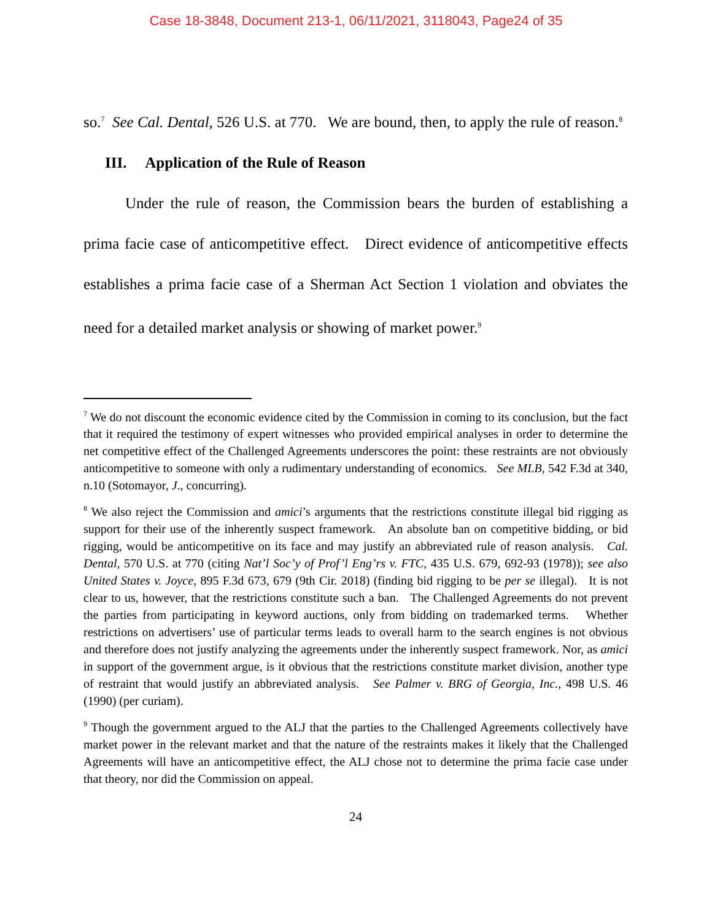Case 18-3848, Document 213-1, 06/11/2021, 3118043, Page24 of 35
so.<sup>7</sup> See Cal. Dental, 526 U.S. at 770. We are bound, then, to apply the rule of reason.<sup>8</sup>
III. Application of the Rule of Reason
Under the rule of reason, the Commission bears the burden of establishing a prima facie case of anticompetitive effect. Direct evidence of anticompetitive effects establishes a prima facie case of a Sherman Act Section 1 violation and obviates the need for a detailed market analysis or showing of market power.<sup>9</sup>
<sup>7</sup> We do not discount the economic evidence cited by the Commission in coming to its conclusion, but the fact that it required the testimony of expert witnesses who provided empirical analyses in order to determine the net competitive effect of the Challenged Agreements underscores the point: these restraints are not obviously anticompetitive to someone with only a rudimentary understanding of economics. See MLB, 542 F.3d at 340, n.10 (Sotomayor, J., concurring).
<sup>8</sup> We also reject the Commission and amici’s arguments that the restrictions constitute illegal bid rigging as support for their use of the inherently suspect framework. An absolute ban on competitive bidding, or bid rigging, would be anticompetitive on its face and may justify an abbreviated rule of reason analysis. Cal. Dental, 570 U.S. at 770 (citing Nat’l Soc’y of Prof’l Eng’rs v. FTC, 435 U.S. 679, 692-93 (1978)); see also United States v. Joyce, 895 F.3d 673, 679 (9th Cir. 2018) (finding bid rigging to be per se illegal). It is not clear to us, however, that the restrictions constitute such a ban. The Challenged Agreements do not prevent the parties from participating in keyword auctions, only from bidding on trademarked terms. Whether restrictions on advertisers’ use of particular terms leads to overall harm to the search engines is not obvious and therefore does not justify analyzing the agreements under the inherently suspect framework. Nor, as amici in support of the government argue, is it obvious that the restrictions constitute market division, another type of restraint that would justify an abbreviated analysis. See Palmer v. BRG of Georgia, Inc., 498 U.S. 46 (1990) (per curiam).
<sup>9</sup> Though the government argued to the ALJ that the parties to the Challenged Agreements collectively have market power in the relevant market and that the nature of the restraints makes it likely that the Challenged Agreements will have an anticompetitive effect, the ALJ chose not to determine the prima facie case under that theory, nor did the Commission on appeal.
24